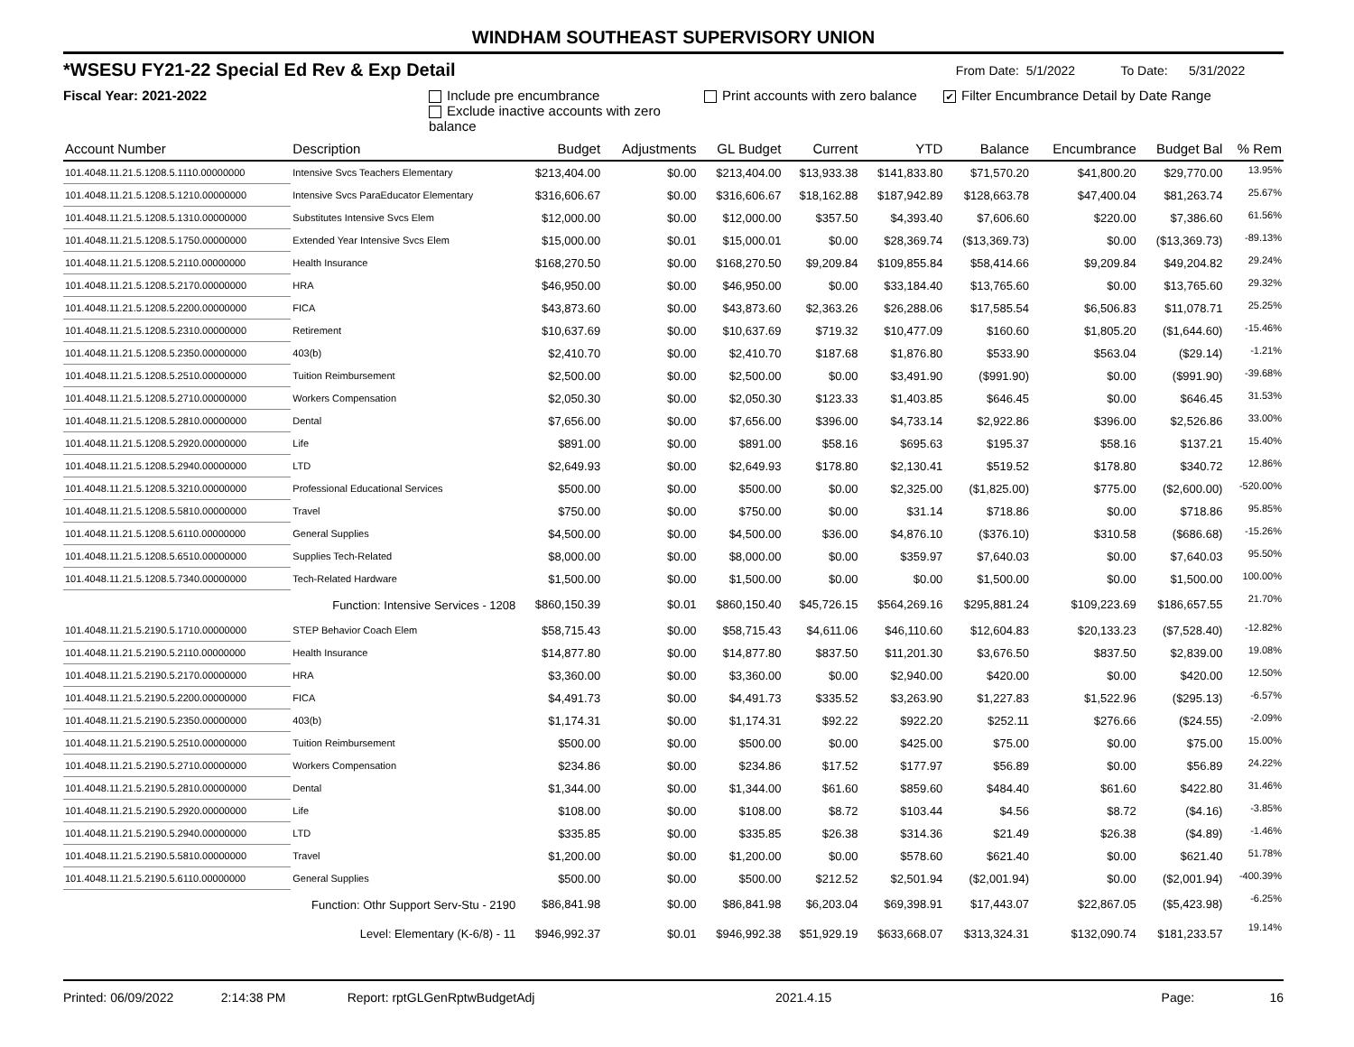WINDHAM SOUTHEAST SUPERVISORY UNION
*WSESU FY21-22 Special Ed Rev & Exp Detail From Date: 5/1/2022 To Date: 5/31/2022
Fiscal Year: 2021-2022 Include pre encumbrance
Exclude inactive accounts with zero balance
Print accounts with zero balance
✔ Filter Encumbrance Detail by Date Range
| Account Number | Description | Budget | Adjustments | GL Budget | Current | YTD | Balance | Encumbrance | Budget Bal | % Rem |
| --- | --- | --- | --- | --- | --- | --- | --- | --- | --- | --- |
| 101.4048.11.21.5.1208.5.1110.00000000 | Intensive Svcs Teachers Elementary | $213,404.00 | $0.00 | $213,404.00 | $13,933.38 | $141,833.80 | $71,570.20 | $41,800.20 | $29,770.00 | 13.95% |
| 101.4048.11.21.5.1208.5.1210.00000000 | Intensive Svcs ParaEducator Elementary | $316,606.67 | $0.00 | $316,606.67 | $18,162.88 | $187,942.89 | $128,663.78 | $47,400.04 | $81,263.74 | 25.67% |
| 101.4048.11.21.5.1208.5.1310.00000000 | Substitutes Intensive Svcs Elem | $12,000.00 | $0.00 | $12,000.00 | $357.50 | $4,393.40 | $7,606.60 | $220.00 | $7,386.60 | 61.56% |
| 101.4048.11.21.5.1208.5.1750.00000000 | Extended Year Intensive Svcs Elem | $15,000.00 | $0.01 | $15,000.01 | $0.00 | $28,369.74 | ($13,369.73) | $0.00 | ($13,369.73) | -89.13% |
| 101.4048.11.21.5.1208.5.2110.00000000 | Health Insurance | $168,270.50 | $0.00 | $168,270.50 | $9,209.84 | $109,855.84 | $58,414.66 | $9,209.84 | $49,204.82 | 29.24% |
| 101.4048.11.21.5.1208.5.2170.00000000 | HRA | $46,950.00 | $0.00 | $46,950.00 | $0.00 | $33,184.40 | $13,765.60 | $0.00 | $13,765.60 | 29.32% |
| 101.4048.11.21.5.1208.5.2200.00000000 | FICA | $43,873.60 | $0.00 | $43,873.60 | $2,363.26 | $26,288.06 | $17,585.54 | $6,506.83 | $11,078.71 | 25.25% |
| 101.4048.11.21.5.1208.5.2310.00000000 | Retirement | $10,637.69 | $0.00 | $10,637.69 | $719.32 | $10,477.09 | $160.60 | $1,805.20 | ($1,644.60) | -15.46% |
| 101.4048.11.21.5.1208.5.2350.00000000 | 403(b) | $2,410.70 | $0.00 | $2,410.70 | $187.68 | $1,876.80 | $533.90 | $563.04 | ($29.14) | -1.21% |
| 101.4048.11.21.5.1208.5.2510.00000000 | Tuition Reimbursement | $2,500.00 | $0.00 | $2,500.00 | $0.00 | $3,491.90 | ($991.90) | $0.00 | ($991.90) | -39.68% |
| 101.4048.11.21.5.1208.5.2710.00000000 | Workers Compensation | $2,050.30 | $0.00 | $2,050.30 | $123.33 | $1,403.85 | $646.45 | $0.00 | $646.45 | 31.53% |
| 101.4048.11.21.5.1208.5.2810.00000000 | Dental | $7,656.00 | $0.00 | $7,656.00 | $396.00 | $4,733.14 | $2,922.86 | $396.00 | $2,526.86 | 33.00% |
| 101.4048.11.21.5.1208.5.2920.00000000 | Life | $891.00 | $0.00 | $891.00 | $58.16 | $695.63 | $195.37 | $58.16 | $137.21 | 15.40% |
| 101.4048.11.21.5.1208.5.2940.00000000 | LTD | $2,649.93 | $0.00 | $2,649.93 | $178.80 | $2,130.41 | $519.52 | $178.80 | $340.72 | 12.86% |
| 101.4048.11.21.5.1208.5.3210.00000000 | Professional Educational Services | $500.00 | $0.00 | $500.00 | $0.00 | $2,325.00 | ($1,825.00) | $775.00 | ($2,600.00) | -520.00% |
| 101.4048.11.21.5.1208.5.5810.00000000 | Travel | $750.00 | $0.00 | $750.00 | $0.00 | $31.14 | $718.86 | $0.00 | $718.86 | 95.85% |
| 101.4048.11.21.5.1208.5.6110.00000000 | General Supplies | $4,500.00 | $0.00 | $4,500.00 | $36.00 | $4,876.10 | ($376.10) | $310.58 | ($686.68) | -15.26% |
| 101.4048.11.21.5.1208.5.6510.00000000 | Supplies Tech-Related | $8,000.00 | $0.00 | $8,000.00 | $0.00 | $359.97 | $7,640.03 | $0.00 | $7,640.03 | 95.50% |
| 101.4048.11.21.5.1208.5.7340.00000000 | Tech-Related Hardware | $1,500.00 | $0.00 | $1,500.00 | $0.00 | $0.00 | $1,500.00 | $0.00 | $1,500.00 | 100.00% |
| Function: Intensive Services - 1208 | | $860,150.39 | $0.01 | $860,150.40 | $45,726.15 | $564,269.16 | $295,881.24 | $109,223.69 | $186,657.55 | 21.70% |
| 101.4048.11.21.5.2190.5.1710.00000000 | STEP Behavior Coach Elem | $58,715.43 | $0.00 | $58,715.43 | $4,611.06 | $46,110.60 | $12,604.83 | $20,133.23 | ($7,528.40) | -12.82% |
| 101.4048.11.21.5.2190.5.2110.00000000 | Health Insurance | $14,877.80 | $0.00 | $14,877.80 | $837.50 | $11,201.30 | $3,676.50 | $837.50 | $2,839.00 | 19.08% |
| 101.4048.11.21.5.2190.5.2170.00000000 | HRA | $3,360.00 | $0.00 | $3,360.00 | $0.00 | $2,940.00 | $420.00 | $0.00 | $420.00 | 12.50% |
| 101.4048.11.21.5.2190.5.2200.00000000 | FICA | $4,491.73 | $0.00 | $4,491.73 | $335.52 | $3,263.90 | $1,227.83 | $1,522.96 | ($295.13) | -6.57% |
| 101.4048.11.21.5.2190.5.2350.00000000 | 403(b) | $1,174.31 | $0.00 | $1,174.31 | $92.22 | $922.20 | $252.11 | $276.66 | ($24.55) | -2.09% |
| 101.4048.11.21.5.2190.5.2510.00000000 | Tuition Reimbursement | $500.00 | $0.00 | $500.00 | $0.00 | $425.00 | $75.00 | $0.00 | $75.00 | 15.00% |
| 101.4048.11.21.5.2190.5.2710.00000000 | Workers Compensation | $234.86 | $0.00 | $234.86 | $17.52 | $177.97 | $56.89 | $0.00 | $56.89 | 24.22% |
| 101.4048.11.21.5.2190.5.2810.00000000 | Dental | $1,344.00 | $0.00 | $1,344.00 | $61.60 | $859.60 | $484.40 | $61.60 | $422.80 | 31.46% |
| 101.4048.11.21.5.2190.5.2920.00000000 | Life | $108.00 | $0.00 | $108.00 | $8.72 | $103.44 | $4.56 | $8.72 | ($4.16) | -3.85% |
| 101.4048.11.21.5.2190.5.2940.00000000 | LTD | $335.85 | $0.00 | $335.85 | $26.38 | $314.36 | $21.49 | $26.38 | ($4.89) | -1.46% |
| 101.4048.11.21.5.2190.5.5810.00000000 | Travel | $1,200.00 | $0.00 | $1,200.00 | $0.00 | $578.60 | $621.40 | $0.00 | $621.40 | 51.78% |
| 101.4048.11.21.5.2190.5.6110.00000000 | General Supplies | $500.00 | $0.00 | $500.00 | $212.52 | $2,501.94 | ($2,001.94) | $0.00 | ($2,001.94) | -400.39% |
| Function: Othr Support Serv-Stu - 2190 | | $86,841.98 | $0.00 | $86,841.98 | $6,203.04 | $69,398.91 | $17,443.07 | $22,867.05 | ($5,423.98) | -6.25% |
| Level: Elementary (K-6/8) - 11 | | $946,992.37 | $0.01 | $946,992.38 | $51,929.19 | $633,668.07 | $313,324.31 | $132,090.74 | $181,233.57 | 19.14% |
Printed: 06/09/2022 2:14:38 PM Report: rptGLGenRptwBudgetAdj 2021.4.15 Page: 16